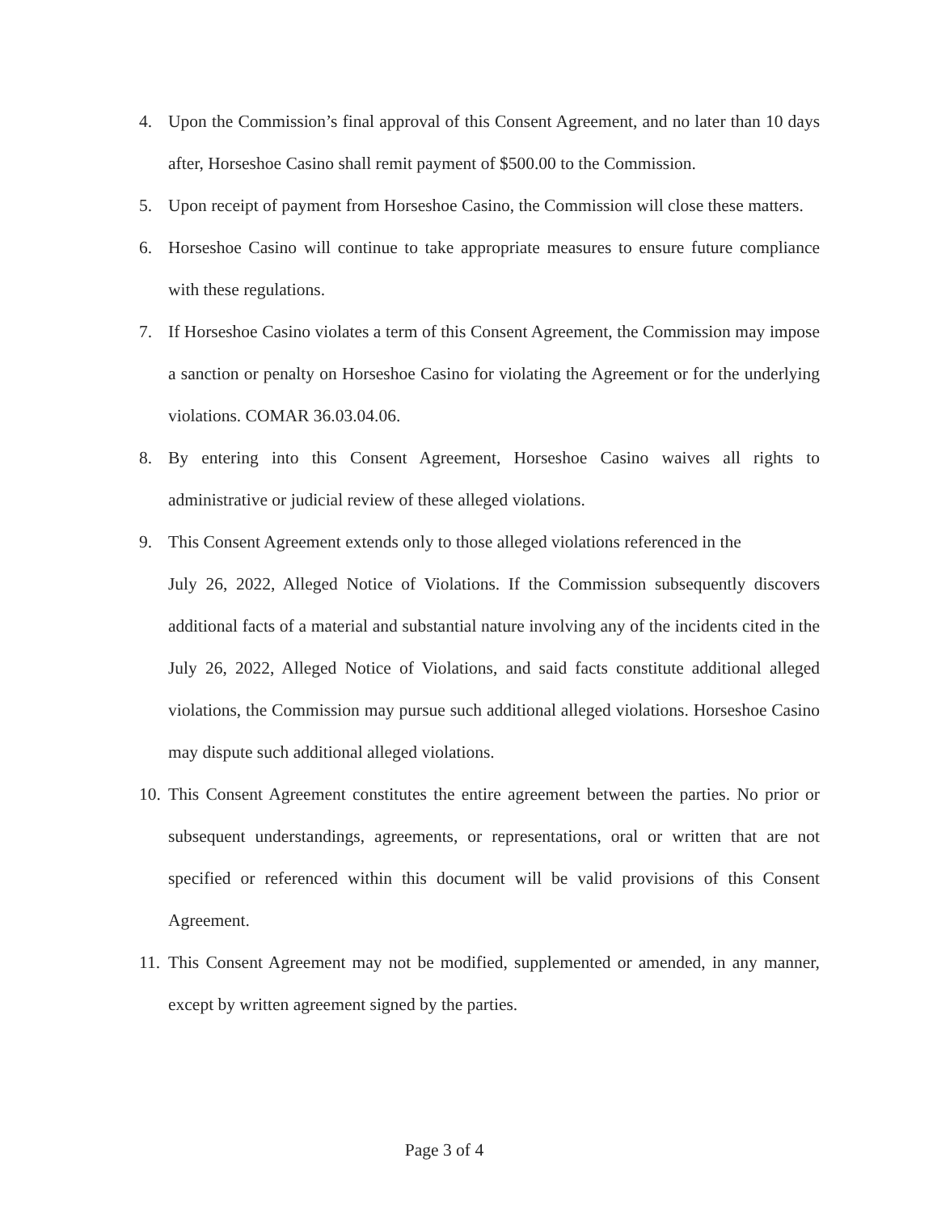4. Upon the Commission’s final approval of this Consent Agreement, and no later than 10 days after, Horseshoe Casino shall remit payment of $500.00 to the Commission.
5. Upon receipt of payment from Horseshoe Casino, the Commission will close these matters.
6. Horseshoe Casino will continue to take appropriate measures to ensure future compliance with these regulations.
7. If Horseshoe Casino violates a term of this Consent Agreement, the Commission may impose a sanction or penalty on Horseshoe Casino for violating the Agreement or for the underlying violations. COMAR 36.03.04.06.
8. By entering into this Consent Agreement, Horseshoe Casino waives all rights to administrative or judicial review of these alleged violations.
9. This Consent Agreement extends only to those alleged violations referenced in the
July 26, 2022, Alleged Notice of Violations. If the Commission subsequently discovers additional facts of a material and substantial nature involving any of the incidents cited in the July 26, 2022, Alleged Notice of Violations, and said facts constitute additional alleged violations, the Commission may pursue such additional alleged violations. Horseshoe Casino may dispute such additional alleged violations.
10. This Consent Agreement constitutes the entire agreement between the parties. No prior or subsequent understandings, agreements, or representations, oral or written that are not specified or referenced within this document will be valid provisions of this Consent Agreement.
11. This Consent Agreement may not be modified, supplemented or amended, in any manner, except by written agreement signed by the parties.
Page 3 of 4